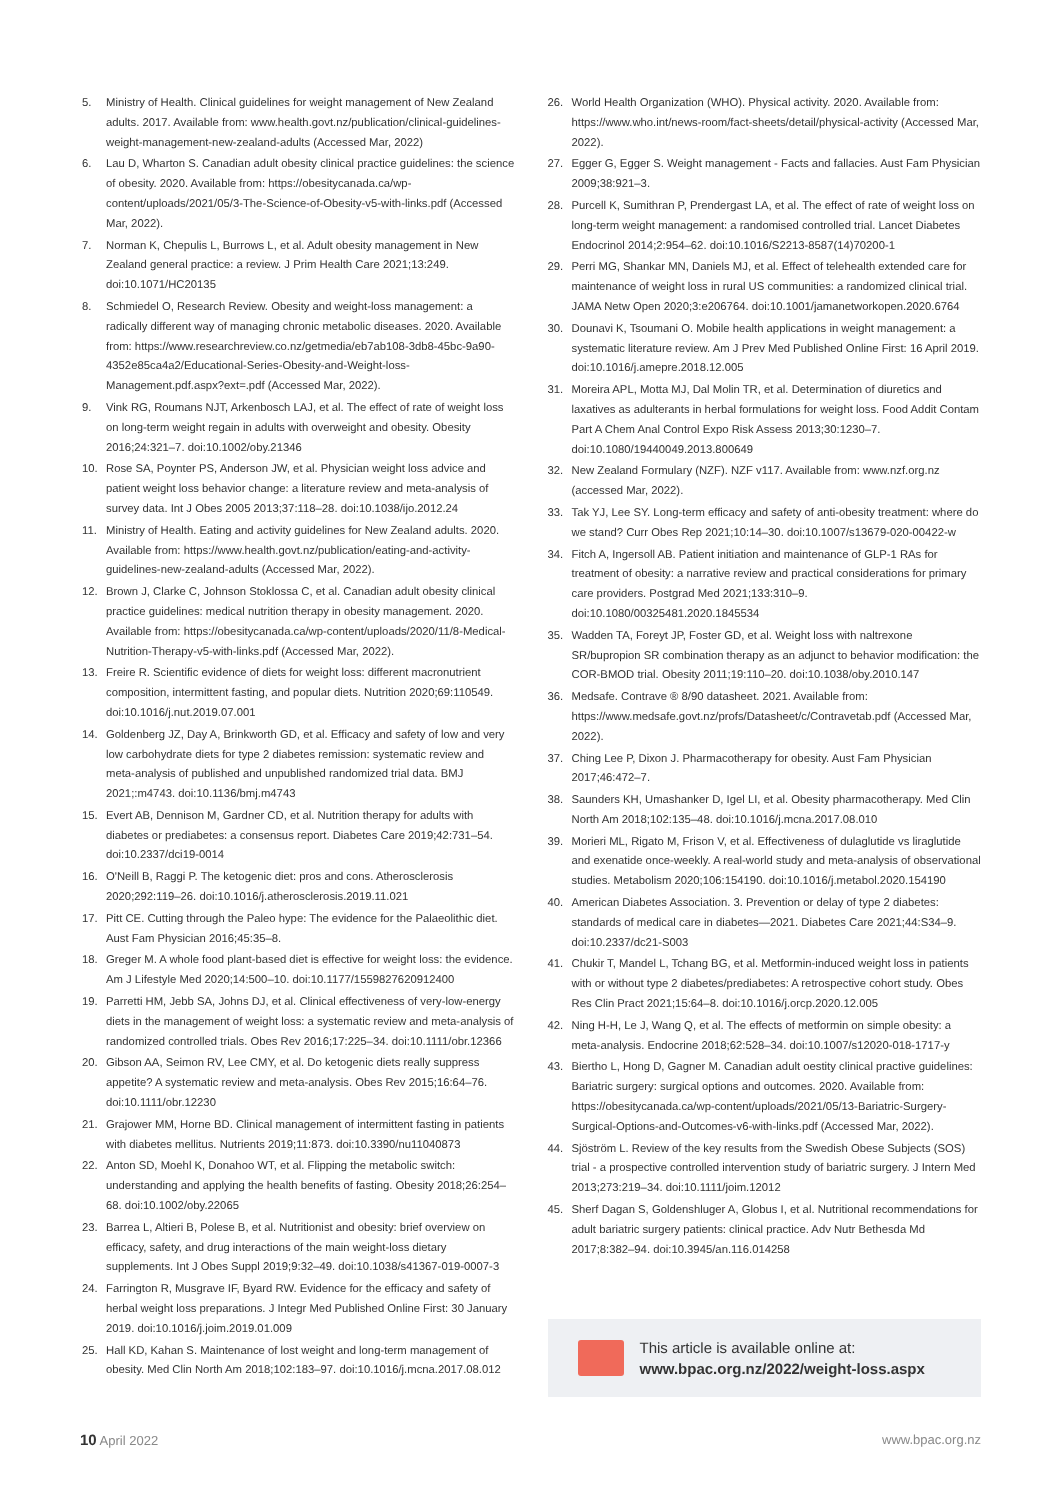5. Ministry of Health. Clinical guidelines for weight management of New Zealand adults. 2017. Available from: www.health.govt.nz/publication/clinical-guidelines-weight-management-new-zealand-adults (Accessed Mar, 2022)
6. Lau D, Wharton S. Canadian adult obesity clinical practice guidelines: the science of obesity. 2020. Available from: https://obesitycanada.ca/wp-content/uploads/2021/05/3-The-Science-of-Obesity-v5-with-links.pdf (Accessed Mar, 2022).
7. Norman K, Chepulis L, Burrows L, et al. Adult obesity management in New Zealand general practice: a review. J Prim Health Care 2021;13:249. doi:10.1071/HC20135
8. Schmiedel O, Research Review. Obesity and weight-loss management: a radically different way of managing chronic metabolic diseases. 2020. Available from: https://www.researchreview.co.nz/getmedia/eb7ab108-3db8-45bc-9a90-4352e85ca4a2/Educational-Series-Obesity-and-Weight-loss-Management.pdf.aspx?ext=.pdf (Accessed Mar, 2022).
9. Vink RG, Roumans NJT, Arkenbosch LAJ, et al. The effect of rate of weight loss on long-term weight regain in adults with overweight and obesity. Obesity 2016;24:321–7. doi:10.1002/oby.21346
10. Rose SA, Poynter PS, Anderson JW, et al. Physician weight loss advice and patient weight loss behavior change: a literature review and meta-analysis of survey data. Int J Obes 2005 2013;37:118–28. doi:10.1038/ijo.2012.24
11. Ministry of Health. Eating and activity guidelines for New Zealand adults. 2020. Available from: https://www.health.govt.nz/publication/eating-and-activity-guidelines-new-zealand-adults (Accessed Mar, 2022).
12. Brown J, Clarke C, Johnson Stoklossa C, et al. Canadian adult obesity clinical practice guidelines: medical nutrition therapy in obesity management. 2020. Available from: https://obesitycanada.ca/wp-content/uploads/2020/11/8-Medical-Nutrition-Therapy-v5-with-links.pdf (Accessed Mar, 2022).
13. Freire R. Scientific evidence of diets for weight loss: different macronutrient composition, intermittent fasting, and popular diets. Nutrition 2020;69:110549. doi:10.1016/j.nut.2019.07.001
14. Goldenberg JZ, Day A, Brinkworth GD, et al. Efficacy and safety of low and very low carbohydrate diets for type 2 diabetes remission: systematic review and meta-analysis of published and unpublished randomized trial data. BMJ 2021;:m4743. doi:10.1136/bmj.m4743
15. Evert AB, Dennison M, Gardner CD, et al. Nutrition therapy for adults with diabetes or prediabetes: a consensus report. Diabetes Care 2019;42:731–54. doi:10.2337/dci19-0014
16. O'Neill B, Raggi P. The ketogenic diet: pros and cons. Atherosclerosis 2020;292:119–26. doi:10.1016/j.atherosclerosis.2019.11.021
17. Pitt CE. Cutting through the Paleo hype: The evidence for the Palaeolithic diet. Aust Fam Physician 2016;45:35–8.
18. Greger M. A whole food plant-based diet is effective for weight loss: the evidence. Am J Lifestyle Med 2020;14:500–10. doi:10.1177/1559827620912400
19. Parretti HM, Jebb SA, Johns DJ, et al. Clinical effectiveness of very-low-energy diets in the management of weight loss: a systematic review and meta-analysis of randomized controlled trials. Obes Rev 2016;17:225–34. doi:10.1111/obr.12366
20. Gibson AA, Seimon RV, Lee CMY, et al. Do ketogenic diets really suppress appetite? A systematic review and meta-analysis. Obes Rev 2015;16:64–76. doi:10.1111/obr.12230
21. Grajower MM, Horne BD. Clinical management of intermittent fasting in patients with diabetes mellitus. Nutrients 2019;11:873. doi:10.3390/nu11040873
22. Anton SD, Moehl K, Donahoo WT, et al. Flipping the metabolic switch: understanding and applying the health benefits of fasting. Obesity 2018;26:254–68. doi:10.1002/oby.22065
23. Barrea L, Altieri B, Polese B, et al. Nutritionist and obesity: brief overview on efficacy, safety, and drug interactions of the main weight-loss dietary supplements. Int J Obes Suppl 2019;9:32–49. doi:10.1038/s41367-019-0007-3
24. Farrington R, Musgrave IF, Byard RW. Evidence for the efficacy and safety of herbal weight loss preparations. J Integr Med Published Online First: 30 January 2019. doi:10.1016/j.joim.2019.01.009
25. Hall KD, Kahan S. Maintenance of lost weight and long-term management of obesity. Med Clin North Am 2018;102:183–97. doi:10.1016/j.mcna.2017.08.012
26. World Health Organization (WHO). Physical activity. 2020. Available from: https://www.who.int/news-room/fact-sheets/detail/physical-activity (Accessed Mar, 2022).
27. Egger G, Egger S. Weight management - Facts and fallacies. Aust Fam Physician 2009;38:921–3.
28. Purcell K, Sumithran P, Prendergast LA, et al. The effect of rate of weight loss on long-term weight management: a randomised controlled trial. Lancet Diabetes Endocrinol 2014;2:954–62. doi:10.1016/S2213-8587(14)70200-1
29. Perri MG, Shankar MN, Daniels MJ, et al. Effect of telehealth extended care for maintenance of weight loss in rural US communities: a randomized clinical trial. JAMA Netw Open 2020;3:e206764. doi:10.1001/jamanetworkopen.2020.6764
30. Dounavi K, Tsoumani O. Mobile health applications in weight management: a systematic literature review. Am J Prev Med Published Online First: 16 April 2019. doi:10.1016/j.amepre.2018.12.005
31. Moreira APL, Motta MJ, Dal Molin TR, et al. Determination of diuretics and laxatives as adulterants in herbal formulations for weight loss. Food Addit Contam Part A Chem Anal Control Expo Risk Assess 2013;30:1230–7. doi:10.1080/19440049.2013.800649
32. New Zealand Formulary (NZF). NZF v117. Available from: www.nzf.org.nz (accessed Mar, 2022).
33. Tak YJ, Lee SY. Long-term efficacy and safety of anti-obesity treatment: where do we stand? Curr Obes Rep 2021;10:14–30. doi:10.1007/s13679-020-00422-w
34. Fitch A, Ingersoll AB. Patient initiation and maintenance of GLP-1 RAs for treatment of obesity: a narrative review and practical considerations for primary care providers. Postgrad Med 2021;133:310–9. doi:10.1080/00325481.2020.1845534
35. Wadden TA, Foreyt JP, Foster GD, et al. Weight loss with naltrexone SR/bupropion SR combination therapy as an adjunct to behavior modification: the COR-BMOD trial. Obesity 2011;19:110–20. doi:10.1038/oby.2010.147
36. Medsafe. Contrave ® 8/90 datasheet. 2021. Available from: https://www.medsafe.govt.nz/profs/Datasheet/c/Contravetab.pdf (Accessed Mar, 2022).
37. Ching Lee P, Dixon J. Pharmacotherapy for obesity. Aust Fam Physician 2017;46:472–7.
38. Saunders KH, Umashanker D, Igel LI, et al. Obesity pharmacotherapy. Med Clin North Am 2018;102:135–48. doi:10.1016/j.mcna.2017.08.010
39. Morieri ML, Rigato M, Frison V, et al. Effectiveness of dulaglutide vs liraglutide and exenatide once-weekly. A real-world study and meta-analysis of observational studies. Metabolism 2020;106:154190. doi:10.1016/j.metabol.2020.154190
40. American Diabetes Association. 3. Prevention or delay of type 2 diabetes: standards of medical care in diabetes—2021. Diabetes Care 2021;44:S34–9. doi:10.2337/dc21-S003
41. Chukir T, Mandel L, Tchang BG, et al. Metformin-induced weight loss in patients with or without type 2 diabetes/prediabetes: A retrospective cohort study. Obes Res Clin Pract 2021;15:64–8. doi:10.1016/j.orcp.2020.12.005
42. Ning H-H, Le J, Wang Q, et al. The effects of metformin on simple obesity: a meta-analysis. Endocrine 2018;62:528–34. doi:10.1007/s12020-018-1717-y
43. Biertho L, Hong D, Gagner M. Canadian adult oestity clinical practive guidelines: Bariatric surgery: surgical options and outcomes. 2020. Available from: https://obesitycanada.ca/wp-content/uploads/2021/05/13-Bariatric-Surgery-Surgical-Options-and-Outcomes-v6-with-links.pdf (Accessed Mar, 2022).
44. Sjöström L. Review of the key results from the Swedish Obese Subjects (SOS) trial - a prospective controlled intervention study of bariatric surgery. J Intern Med 2013;273:219–34. doi:10.1111/joim.12012
45. Sherf Dagan S, Goldenshluger A, Globus I, et al. Nutritional recommendations for adult bariatric surgery patients: clinical practice. Adv Nutr Bethesda Md 2017;8:382–94. doi:10.3945/an.116.014258
This article is available online at:
www.bpac.org.nz/2022/weight-loss.aspx
10 April 2022 www.bpac.org.nz